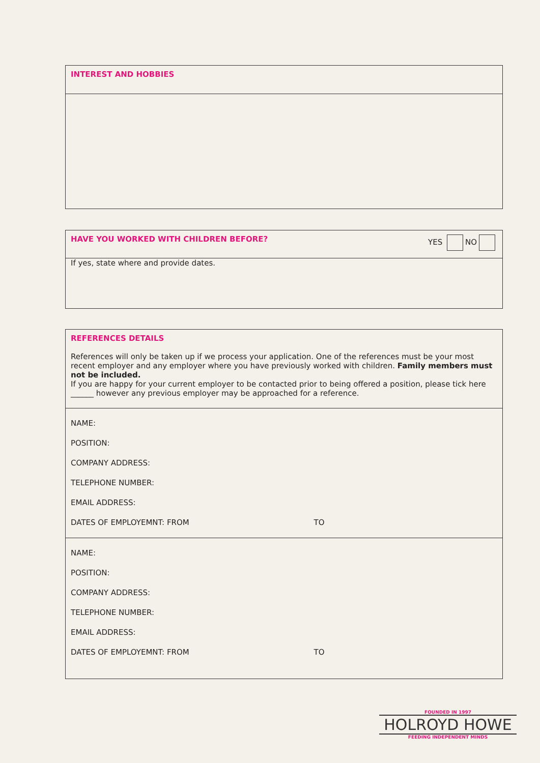INTEREST AND HOBBIES
HAVE YOU WORKED WITH CHILDREN BEFORE? YES NO
If yes, state where and provide dates.
REFERENCES DETAILS
References will only be taken up if we process your application. One of the references must be your most recent employer and any employer where you have previously worked with children. Family members must not be included.
If you are happy for your current employer to be contacted prior to being offered a position, please tick here ______ however any previous employer may be approached for a reference.
NAME:
POSITION:
COMPANY ADDRESS:
TELEPHONE NUMBER:
EMAIL ADDRESS:
DATES OF EMPLOYEMNT: FROM TO
NAME:
POSITION:
COMPANY ADDRESS:
TELEPHONE NUMBER:
EMAIL ADDRESS:
DATES OF EMPLOYEMNT: FROM TO
FOUNDED IN 1997
HOLROYD HOWE
FEEDING INDEPENDENT MINDS